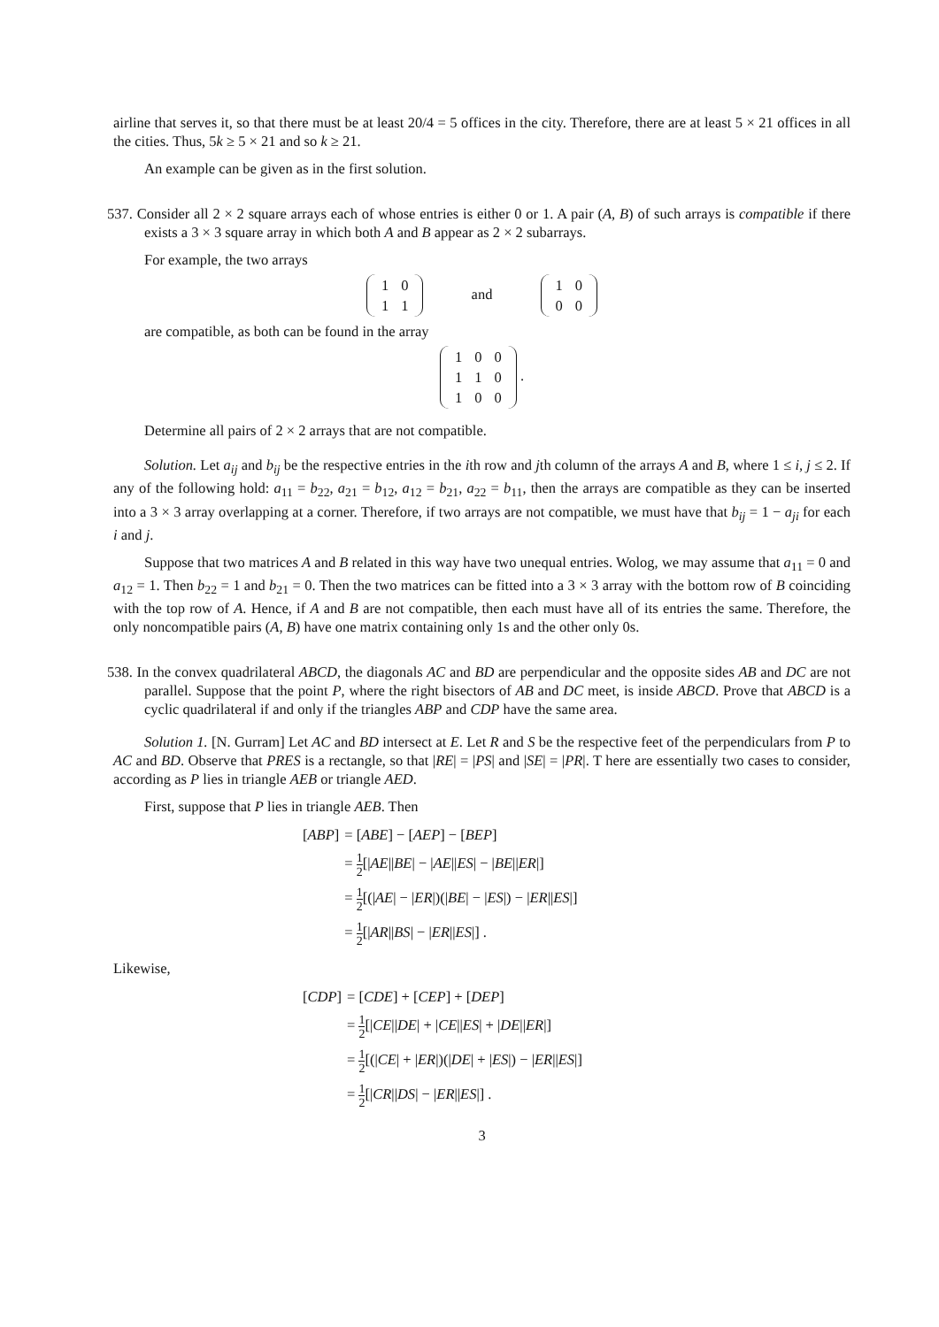airline that serves it, so that there must be at least 20/4 = 5 offices in the city. Therefore, there are at least 5 × 21 offices in all the cities. Thus, 5k ≥ 5 × 21 and so k ≥ 21.
An example can be given as in the first solution.
537. Consider all 2 × 2 square arrays each of whose entries is either 0 or 1. A pair (A, B) of such arrays is compatible if there exists a 3 × 3 square array in which both A and B appear as 2 × 2 subarrays.
For example, the two arrays
| 1 | 0 |
| 1 | 1 |
and
| 1 | 0 |
| 0 | 0 |
are compatible, as both can be found in the array
| 1 | 0 | 0 |
| 1 | 1 | 0 |
| 1 | 0 | 0 |
.
Determine all pairs of 2 × 2 arrays that are not compatible.
Solution. Let a<sub>ij</sub> and b<sub>ij</sub> be the respective entries in the ith row and jth column of the arrays A and B, where 1 ≤ i, j ≤ 2. If any of the following hold: a<sub>11</sub> = b<sub>22</sub>, a<sub>21</sub> = b<sub>12</sub>, a<sub>12</sub> = b<sub>21</sub>, a<sub>22</sub> = b<sub>11</sub>, then the arrays are compatible as they can be inserted into a 3 × 3 array overlapping at a corner. Therefore, if two arrays are not compatible, we must have that b<sub>ij</sub> = 1 − a<sub>ji</sub> for each i and j.
Suppose that two matrices A and B related in this way have two unequal entries. Wolog, we may assume that a<sub>11</sub> = 0 and a<sub>12</sub> = 1. Then b<sub>22</sub> = 1 and b<sub>21</sub> = 0. Then the two matrices can be fitted into a 3 × 3 array with the bottom row of B coinciding with the top row of A. Hence, if A and B are not compatible, then each must have all of its entries the same. Therefore, the only noncompatible pairs (A, B) have one matrix containing only 1s and the other only 0s.
538. In the convex quadrilateral ABCD, the diagonals AC and BD are perpendicular and the opposite sides AB and DC are not parallel. Suppose that the point P, where the right bisectors of AB and DC meet, is inside ABCD. Prove that ABCD is a cyclic quadrilateral if and only if the triangles ABP and CDP have the same area.
Solution 1. [N. Gurram] Let AC and BD intersect at E. Let R and S be the respective feet of the perpendiculars from P to AC and BD. Observe that PRES is a rectangle, so that |RE| = |PS| and |SE| = |PR|. T here are essentially two cases to consider, according as P lies in triangle AEB or triangle AED.
First, suppose that P lies in triangle AEB. Then
| [ ABP ] | = [ ABE ] − [ AEP ] − [ BEP ] |
| | = 1 2 [/ AE // BE / − / AE // ES / − / BE // ER /] |
| | = 1 2 [(/ AE / − / ER /)(/ BE / − / ES /) − / ER // ES /] |
| | = 1 2 [/ AR // BS / − / ER // ES /] . |
Likewise,
| [ CDP ] | = [ CDE ] + [ CEP ] + [ DEP ] |
| | = 1 2 [/ CE // DE / + / CE // ES / + / DE // ER /] |
| | = 1 2 [(/ CE / + / ER /)(/ DE / + / ES /) − / ER // ES /] |
| | = 1 2 [/ CR // DS / − / ER // ES /] . |
3